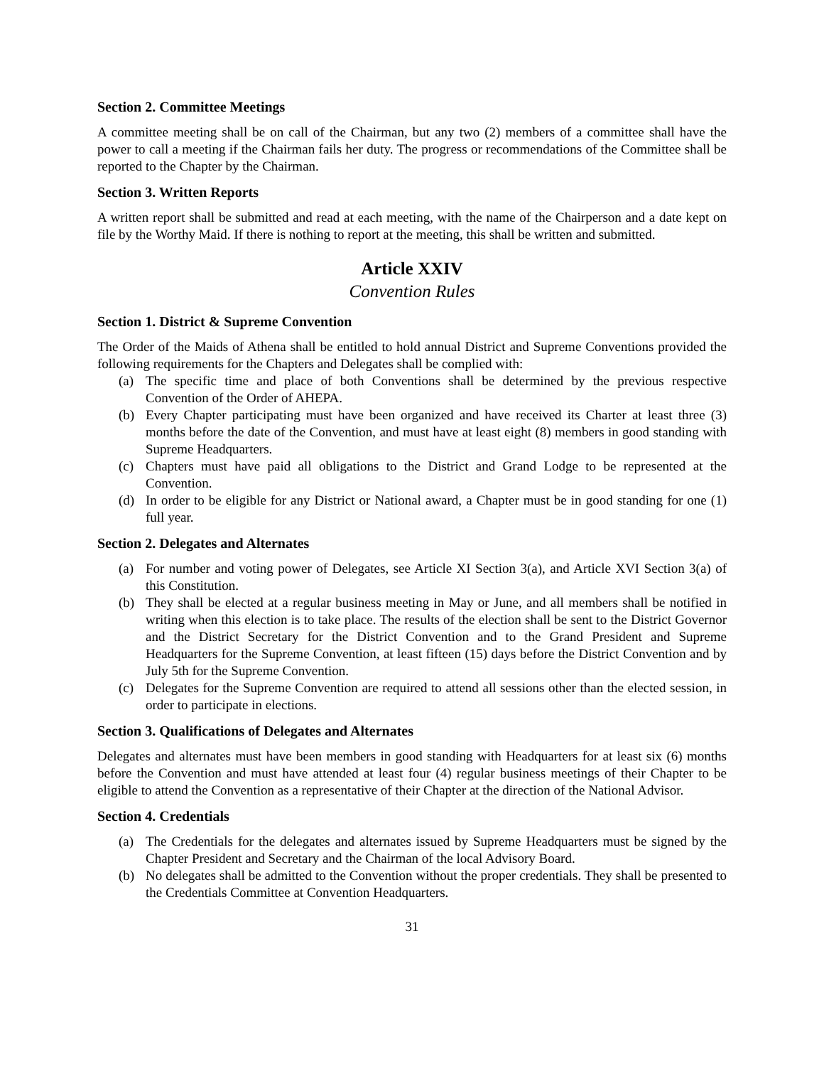Section 2. Committee Meetings
A committee meeting shall be on call of the Chairman, but any two (2) members of a committee shall have the power to call a meeting if the Chairman fails her duty. The progress or recommendations of the Committee shall be reported to the Chapter by the Chairman.
Section 3. Written Reports
A written report shall be submitted and read at each meeting, with the name of the Chairperson and a date kept on file by the Worthy Maid. If there is nothing to report at the meeting, this shall be written and submitted.
Article XXIV
Convention Rules
Section 1. District & Supreme Convention
The Order of the Maids of Athena shall be entitled to hold annual District and Supreme Conventions provided the following requirements for the Chapters and Delegates shall be complied with:
(a) The specific time and place of both Conventions shall be determined by the previous respective Convention of the Order of AHEPA.
(b) Every Chapter participating must have been organized and have received its Charter at least three (3) months before the date of the Convention, and must have at least eight (8) members in good standing with Supreme Headquarters.
(c) Chapters must have paid all obligations to the District and Grand Lodge to be represented at the Convention.
(d) In order to be eligible for any District or National award, a Chapter must be in good standing for one (1) full year.
Section 2. Delegates and Alternates
(a) For number and voting power of Delegates, see Article XI Section 3(a), and Article XVI Section 3(a) of this Constitution.
(b) They shall be elected at a regular business meeting in May or June, and all members shall be notified in writing when this election is to take place. The results of the election shall be sent to the District Governor and the District Secretary for the District Convention and to the Grand President and Supreme Headquarters for the Supreme Convention, at least fifteen (15) days before the District Convention and by July 5th for the Supreme Convention.
(c) Delegates for the Supreme Convention are required to attend all sessions other than the elected session, in order to participate in elections.
Section 3. Qualifications of Delegates and Alternates
Delegates and alternates must have been members in good standing with Headquarters for at least six (6) months before the Convention and must have attended at least four (4) regular business meetings of their Chapter to be eligible to attend the Convention as a representative of their Chapter at the direction of the National Advisor.
Section 4. Credentials
(a) The Credentials for the delegates and alternates issued by Supreme Headquarters must be signed by the Chapter President and Secretary and the Chairman of the local Advisory Board.
(b) No delegates shall be admitted to the Convention without the proper credentials. They shall be presented to the Credentials Committee at Convention Headquarters.
31